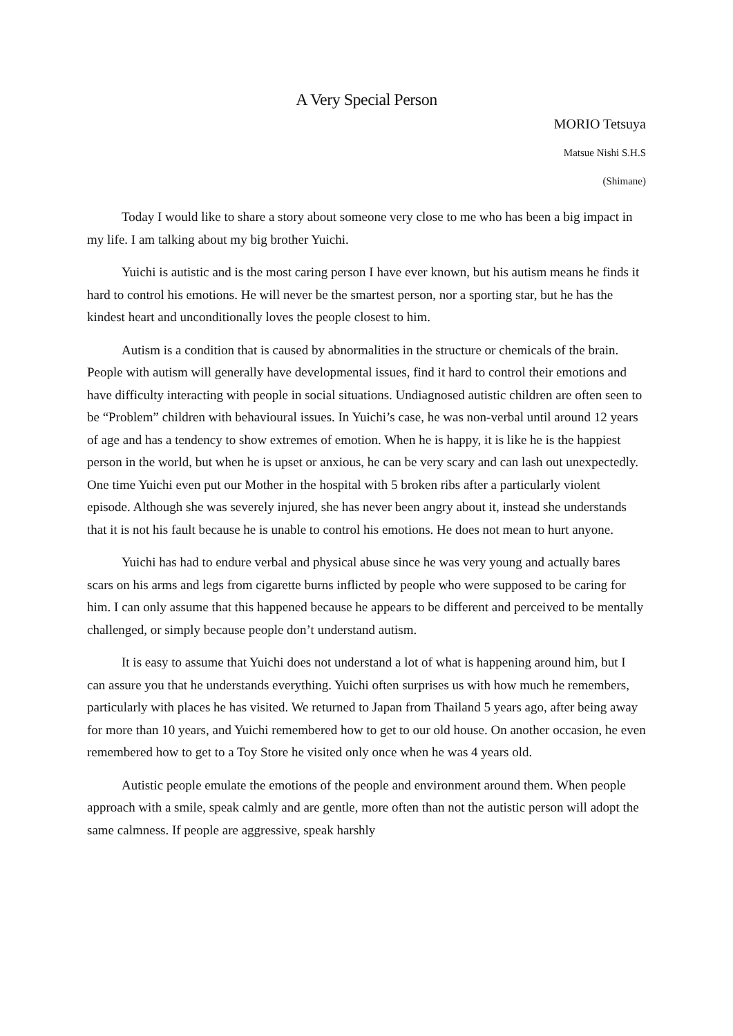A Very Special Person
MORIO Tetsuya
Matsue Nishi S.H.S
(Shimane)
Today I would like to share a story about someone very close to me who has been a big impact in my life. I am talking about my big brother Yuichi.
Yuichi is autistic and is the most caring person I have ever known, but his autism means he finds it hard to control his emotions. He will never be the smartest person, nor a sporting star, but he has the kindest heart and unconditionally loves the people closest to him.
Autism is a condition that is caused by abnormalities in the structure or chemicals of the brain. People with autism will generally have developmental issues, find it hard to control their emotions and have difficulty interacting with people in social situations. Undiagnosed autistic children are often seen to be “Problem” children with behavioural issues. In Yuichi’s case, he was non-verbal until around 12 years of age and has a tendency to show extremes of emotion. When he is happy, it is like he is the happiest person in the world, but when he is upset or anxious, he can be very scary and can lash out unexpectedly. One time Yuichi even put our Mother in the hospital with 5 broken ribs after a particularly violent episode. Although she was severely injured, she has never been angry about it, instead she understands that it is not his fault because he is unable to control his emotions. He does not mean to hurt anyone.
Yuichi has had to endure verbal and physical abuse since he was very young and actually bares scars on his arms and legs from cigarette burns inflicted by people who were supposed to be caring for him. I can only assume that this happened because he appears to be different and perceived to be mentally challenged, or simply because people don’t understand autism.
It is easy to assume that Yuichi does not understand a lot of what is happening around him, but I can assure you that he understands everything. Yuichi often surprises us with how much he remembers, particularly with places he has visited. We returned to Japan from Thailand 5 years ago, after being away for more than 10 years, and Yuichi remembered how to get to our old house. On another occasion, he even remembered how to get to a Toy Store he visited only once when he was 4 years old.
Autistic people emulate the emotions of the people and environment around them. When people approach with a smile, speak calmly and are gentle, more often than not the autistic person will adopt the same calmness. If people are aggressive, speak harshly